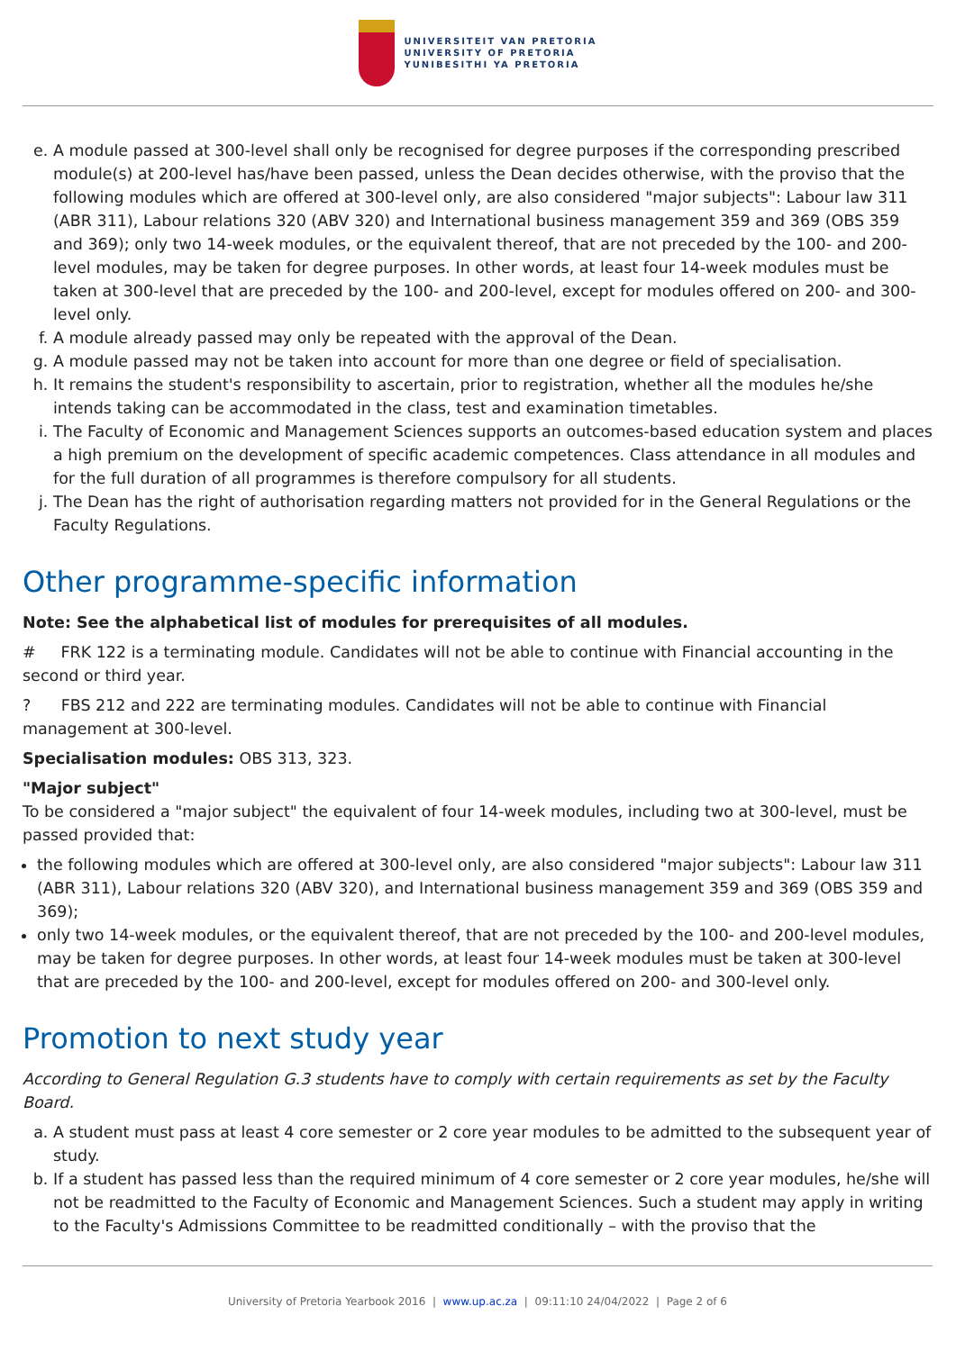UNIVERSITEIT VAN PRETORIA
UNIVERSITY OF PRETORIA
YUNIBESITHI YA PRETORIA
e. A module passed at 300-level shall only be recognised for degree purposes if the corresponding prescribed module(s) at 200-level has/have been passed, unless the Dean decides otherwise, with the proviso that the following modules which are offered at 300-level only, are also considered "major subjects": Labour law 311 (ABR 311), Labour relations 320 (ABV 320) and International business management 359 and 369 (OBS 359 and 369); only two 14-week modules, or the equivalent thereof, that are not preceded by the 100- and 200-level modules, may be taken for degree purposes. In other words, at least four 14-week modules must be taken at 300-level that are preceded by the 100- and 200-level, except for modules offered on 200- and 300-level only.
f. A module already passed may only be repeated with the approval of the Dean.
g. A module passed may not be taken into account for more than one degree or field of specialisation.
h. It remains the student's responsibility to ascertain, prior to registration, whether all the modules he/she intends taking can be accommodated in the class, test and examination timetables.
i. The Faculty of Economic and Management Sciences supports an outcomes-based education system and places a high premium on the development of specific academic competences. Class attendance in all modules and for the full duration of all programmes is therefore compulsory for all students.
j. The Dean has the right of authorisation regarding matters not provided for in the General Regulations or the Faculty Regulations.
Other programme-specific information
Note: See the alphabetical list of modules for prerequisites of all modules.
# FRK 122 is a terminating module. Candidates will not be able to continue with Financial accounting in the second or third year.
? FBS 212 and 222 are terminating modules. Candidates will not be able to continue with Financial management at 300-level.
Specialisation modules: OBS 313, 323.
"Major subject"
To be considered a "major subject" the equivalent of four 14-week modules, including two at 300-level, must be passed provided that:
the following modules which are offered at 300-level only, are also considered "major subjects": Labour law 311 (ABR 311), Labour relations 320 (ABV 320), and International business management 359 and 369 (OBS 359 and 369);
only two 14-week modules, or the equivalent thereof, that are not preceded by the 100- and 200-level modules, may be taken for degree purposes. In other words, at least four 14-week modules must be taken at 300-level that are preceded by the 100- and 200-level, except for modules offered on 200- and 300-level only.
Promotion to next study year
According to General Regulation G.3 students have to comply with certain requirements as set by the Faculty Board.
a. A student must pass at least 4 core semester or 2 core year modules to be admitted to the subsequent year of study.
b. If a student has passed less than the required minimum of 4 core semester or 2 core year modules, he/she will not be readmitted to the Faculty of Economic and Management Sciences. Such a student may apply in writing to the Faculty's Admissions Committee to be readmitted conditionally – with the proviso that the
University of Pretoria Yearbook 2016 | www.up.ac.za | 09:11:10 24/04/2022 | Page 2 of 6